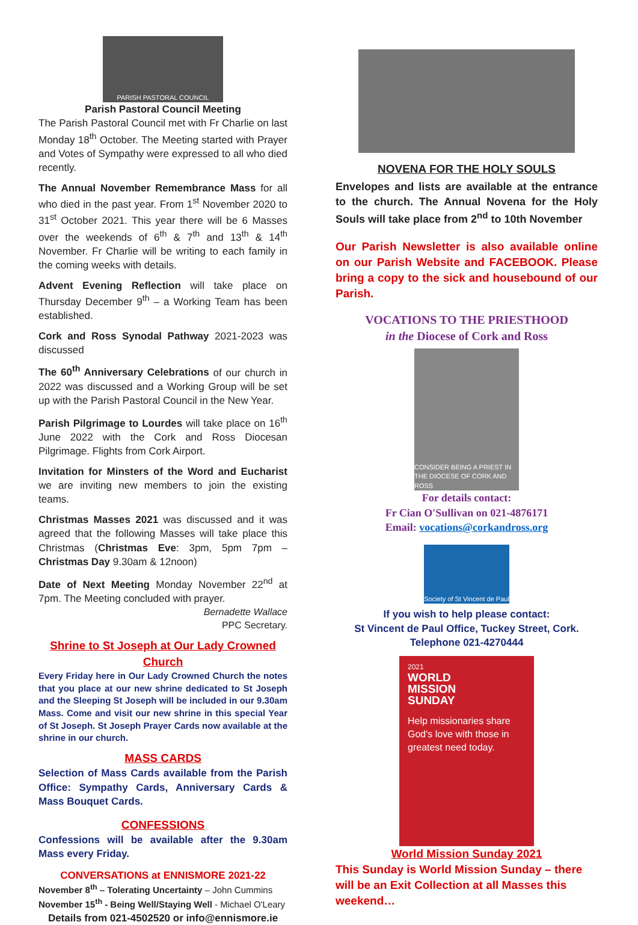PARISH PASTORAL COUNCIL
Parish Pastoral Council Meeting
The Parish Pastoral Council met with Fr Charlie on last Monday 18<sup>th</sup> October. The Meeting started with Prayer and Votes of Sympathy were expressed to all who died recently.
The Annual November Remembrance Mass for all who died in the past year. From 1<sup>st</sup> November 2020 to 31<sup>st</sup> October 2021. This year there will be 6 Masses over the weekends of 6<sup>th</sup> & 7<sup>th</sup> and 13<sup>th</sup> & 14<sup>th</sup> November. Fr Charlie will be writing to each family in the coming weeks with details.
Advent Evening Reflection will take place on Thursday December 9<sup>th</sup> – a Working Team has been established.
Cork and Ross Synodal Pathway 2021-2023 was discussed
The 60<sup>th</sup> Anniversary Celebrations of our church in 2022 was discussed and a Working Group will be set up with the Parish Pastoral Council in the New Year.
Parish Pilgrimage to Lourdes will take place on 16<sup>th</sup> June 2022 with the Cork and Ross Diocesan Pilgrimage. Flights from Cork Airport.
Invitation for Minsters of the Word and Eucharist we are inviting new members to join the existing teams.
Christmas Masses 2021 was discussed and it was agreed that the following Masses will take place this Christmas (Christmas Eve: 3pm, 5pm 7pm – Christmas Day 9.30am & 12noon)
Date of Next Meeting Monday November 22<sup>nd</sup> at 7pm. The Meeting concluded with prayer.
Bernadette Wallace
PPC Secretary.
Shrine to St Joseph at Our Lady Crowned Church
Every Friday here in Our Lady Crowned Church the notes that you place at our new shrine dedicated to St Joseph and the Sleeping St Joseph will be included in our 9.30am Mass. Come and visit our new shrine in this special Year of St Joseph. St Joseph Prayer Cards now available at the shrine in our church.
MASS CARDS
Selection of Mass Cards available from the Parish Office: Sympathy Cards, Anniversary Cards & Mass Bouquet Cards.
CONFESSIONS
Confessions will be available after the 9.30am Mass every Friday.
CONVERSATIONS at ENNISMORE 2021-22
November 8<sup>th</sup> – Tolerating Uncertainty – John Cummins
November 15<sup>th</sup> - Being Well/Staying Well - Michael O'Leary
Details from 021-4502520 or info@ennismore.ie
NOVENA FOR THE HOLY SOULS
Envelopes and lists are available at the entrance to the church. The Annual Novena for the Holy Souls will take place from 2<sup>nd</sup> to 10th November
Our Parish Newsletter is also available online on our Parish Website and FACEBOOK. Please bring a copy to the sick and housebound of our Parish.
VOCATIONS TO THE PRIESTHOOD
in the Diocese of Cork and Ross
CONSIDER BEING A PRIEST IN THE DIOCESE OF CORK AND ROSS
For details contact:
Fr Cian O'Sullivan on 021-4876171
Email: vocations@corkandross.org
Society of St Vincent de Paul
If you wish to help please contact:
St Vincent de Paul Office, Tuckey Street, Cork.
Telephone 021-4270444
2021
WORLD
MISSION
SUNDAY
Help missionaries share God's love with those in greatest need today.
World Mission Sunday 2021
This Sunday is World Mission Sunday – there will be an Exit Collection at all Masses this weekend…